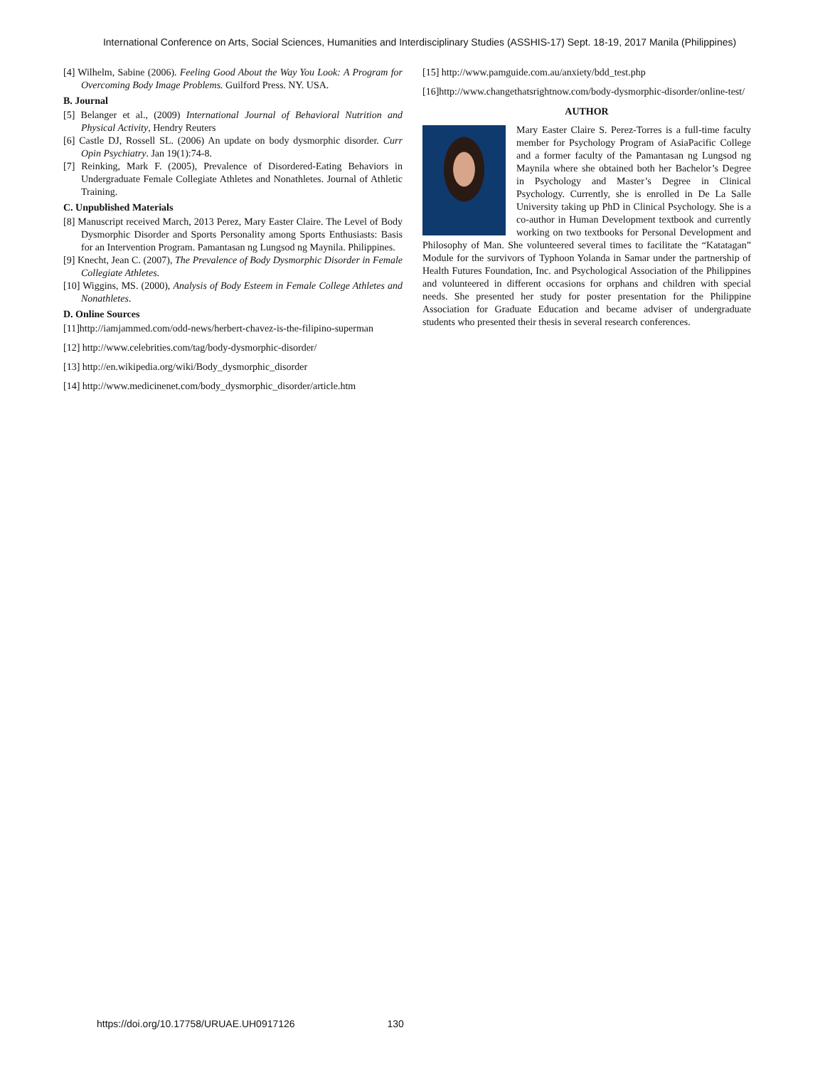International Conference on Arts, Social Sciences, Humanities and Interdisciplinary Studies (ASSHIS-17) Sept. 18-19, 2017 Manila (Philippines)
[4] Wilhelm, Sabine (2006). Feeling Good About the Way You Look: A Program for Overcoming Body Image Problems. Guilford Press. NY. USA.
B. Journal
[5] Belanger et al., (2009) International Journal of Behavioral Nutrition and Physical Activity, Hendry Reuters
[6] Castle DJ, Rossell SL. (2006) An update on body dysmorphic disorder. Curr Opin Psychiatry. Jan 19(1):74-8.
[7] Reinking, Mark F. (2005), Prevalence of Disordered-Eating Behaviors in Undergraduate Female Collegiate Athletes and Nonathletes. Journal of Athletic Training.
C. Unpublished Materials
[8] Manuscript received March, 2013 Perez, Mary Easter Claire. The Level of Body Dysmorphic Disorder and Sports Personality among Sports Enthusiasts: Basis for an Intervention Program. Pamantasan ng Lungsod ng Maynila. Philippines.
[9] Knecht, Jean C. (2007), The Prevalence of Body Dysmorphic Disorder in Female Collegiate Athletes.
[10] Wiggins, MS. (2000), Analysis of Body Esteem in Female College Athletes and Nonathletes.
D. Online Sources
[11]http://iamjammed.com/odd-news/herbert-chavez-is-the-filipino-superman
[12] http://www.celebrities.com/tag/body-dysmorphic-disorder/
[13] http://en.wikipedia.org/wiki/Body_dysmorphic_disorder
[14] http://www.medicinenet.com/body_dysmorphic_disorder/article.htm
[15] http://www.pamguide.com.au/anxiety/bdd_test.php
[16]http://www.changethatsrightnow.com/body-dysmorphic-disorder/online-test/
AUTHOR
Mary Easter Claire S. Perez-Torres is a full-time faculty member for Psychology Program of AsiaPacific College and a former faculty of the Pamantasan ng Lungsod ng Maynila where she obtained both her Bachelor’s Degree in Psychology and Master’s Degree in Clinical Psychology. Currently, she is enrolled in De La Salle University taking up PhD in Clinical Psychology. She is a co-author in Human Development textbook and currently working on two textbooks for Personal Development and Philosophy of Man. She volunteered several times to facilitate the “Katatagan” Module for the survivors of Typhoon Yolanda in Samar under the partnership of Health Futures Foundation, Inc. and Psychological Association of the Philippines and volunteered in different occasions for orphans and children with special needs. She presented her study for poster presentation for the Philippine Association for Graduate Education and became adviser of undergraduate students who presented their thesis in several research conferences.
https://doi.org/10.17758/URUAE.UH0917126 130